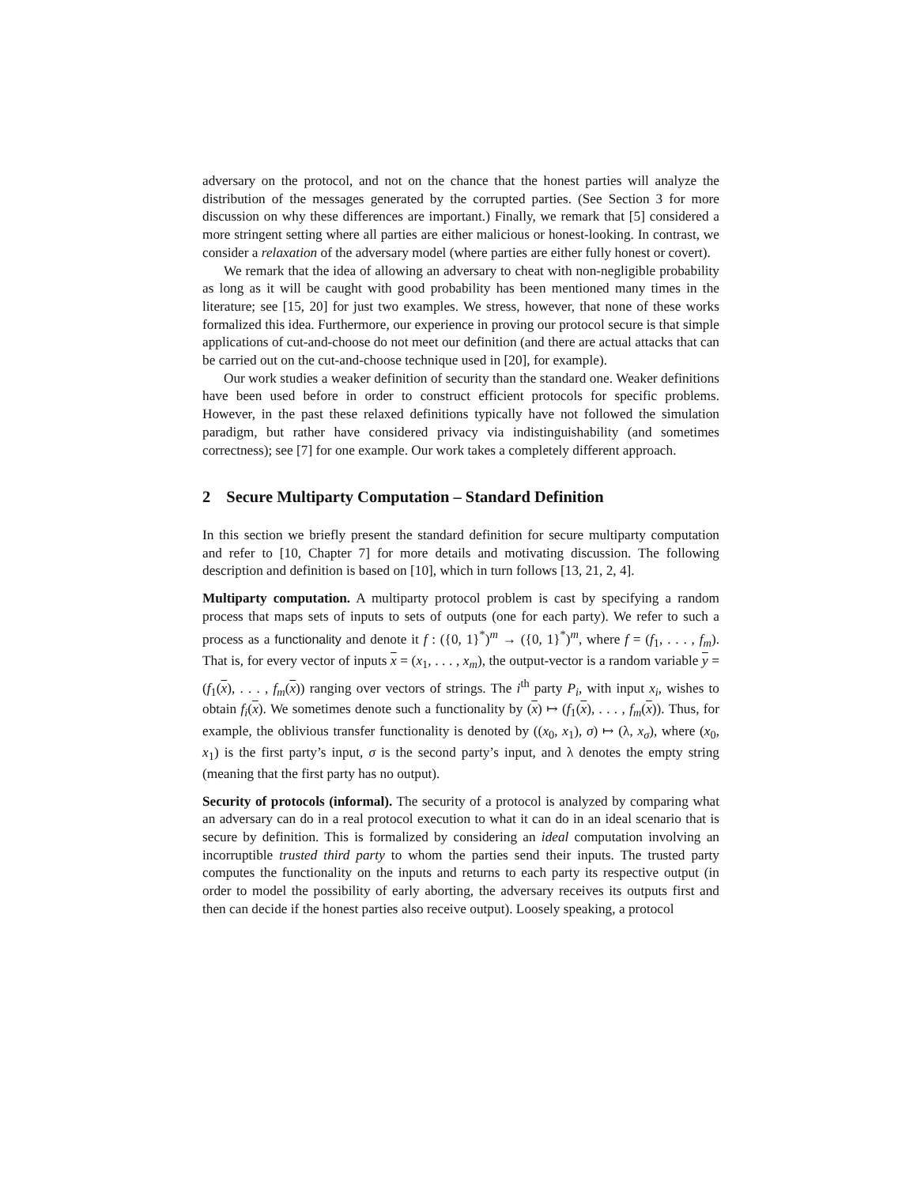adversary on the protocol, and not on the chance that the honest parties will analyze the distribution of the messages generated by the corrupted parties. (See Section 3 for more discussion on why these differences are important.) Finally, we remark that [5] considered a more stringent setting where all parties are either malicious or honest-looking. In contrast, we consider a relaxation of the adversary model (where parties are either fully honest or covert).
We remark that the idea of allowing an adversary to cheat with non-negligible probability as long as it will be caught with good probability has been mentioned many times in the literature; see [15, 20] for just two examples. We stress, however, that none of these works formalized this idea. Furthermore, our experience in proving our protocol secure is that simple applications of cut-and-choose do not meet our definition (and there are actual attacks that can be carried out on the cut-and-choose technique used in [20], for example).
Our work studies a weaker definition of security than the standard one. Weaker definitions have been used before in order to construct efficient protocols for specific problems. However, in the past these relaxed definitions typically have not followed the simulation paradigm, but rather have considered privacy via indistinguishability (and sometimes correctness); see [7] for one example. Our work takes a completely different approach.
2 Secure Multiparty Computation – Standard Definition
In this section we briefly present the standard definition for secure multiparty computation and refer to [10, Chapter 7] for more details and motivating discussion. The following description and definition is based on [10], which in turn follows [13, 21, 2, 4].
Multiparty computation. A multiparty protocol problem is cast by specifying a random process that maps sets of inputs to sets of outputs (one for each party). We refer to such a process as a functionality and denote it f : ({0, 1}<sup>*</sup>)<sup>m</sup> → ({0, 1}<sup>*</sup>)<sup>m</sup>, where f = (f<sub>1</sub>, . . . , f<sub>m</sub>). That is, for every vector of inputs x = (x<sub>1</sub>, . . . , x<sub>m</sub>), the output-vector is a random variable y = (f<sub>1</sub>(x), . . . , f<sub>m</sub>(x)) ranging over vectors of strings. The i<sup>th</sup> party P<sub>i</sub>, with input x<sub>i</sub>, wishes to obtain f<sub>i</sub>(x). We sometimes denote such a functionality by (x) ↦ (f<sub>1</sub>(x), . . . , f<sub>m</sub>(x)). Thus, for example, the oblivious transfer functionality is denoted by ((x<sub>0</sub>, x<sub>1</sub>), σ) ↦ (λ, x<sub>σ</sub>), where (x<sub>0</sub>, x<sub>1</sub>) is the first party’s input, σ is the second party’s input, and λ denotes the empty string (meaning that the first party has no output).
Security of protocols (informal). The security of a protocol is analyzed by comparing what an adversary can do in a real protocol execution to what it can do in an ideal scenario that is secure by definition. This is formalized by considering an ideal computation involving an incorruptible trusted third party to whom the parties send their inputs. The trusted party computes the functionality on the inputs and returns to each party its respective output (in order to model the possibility of early aborting, the adversary receives its outputs first and then can decide if the honest parties also receive output). Loosely speaking, a protocol